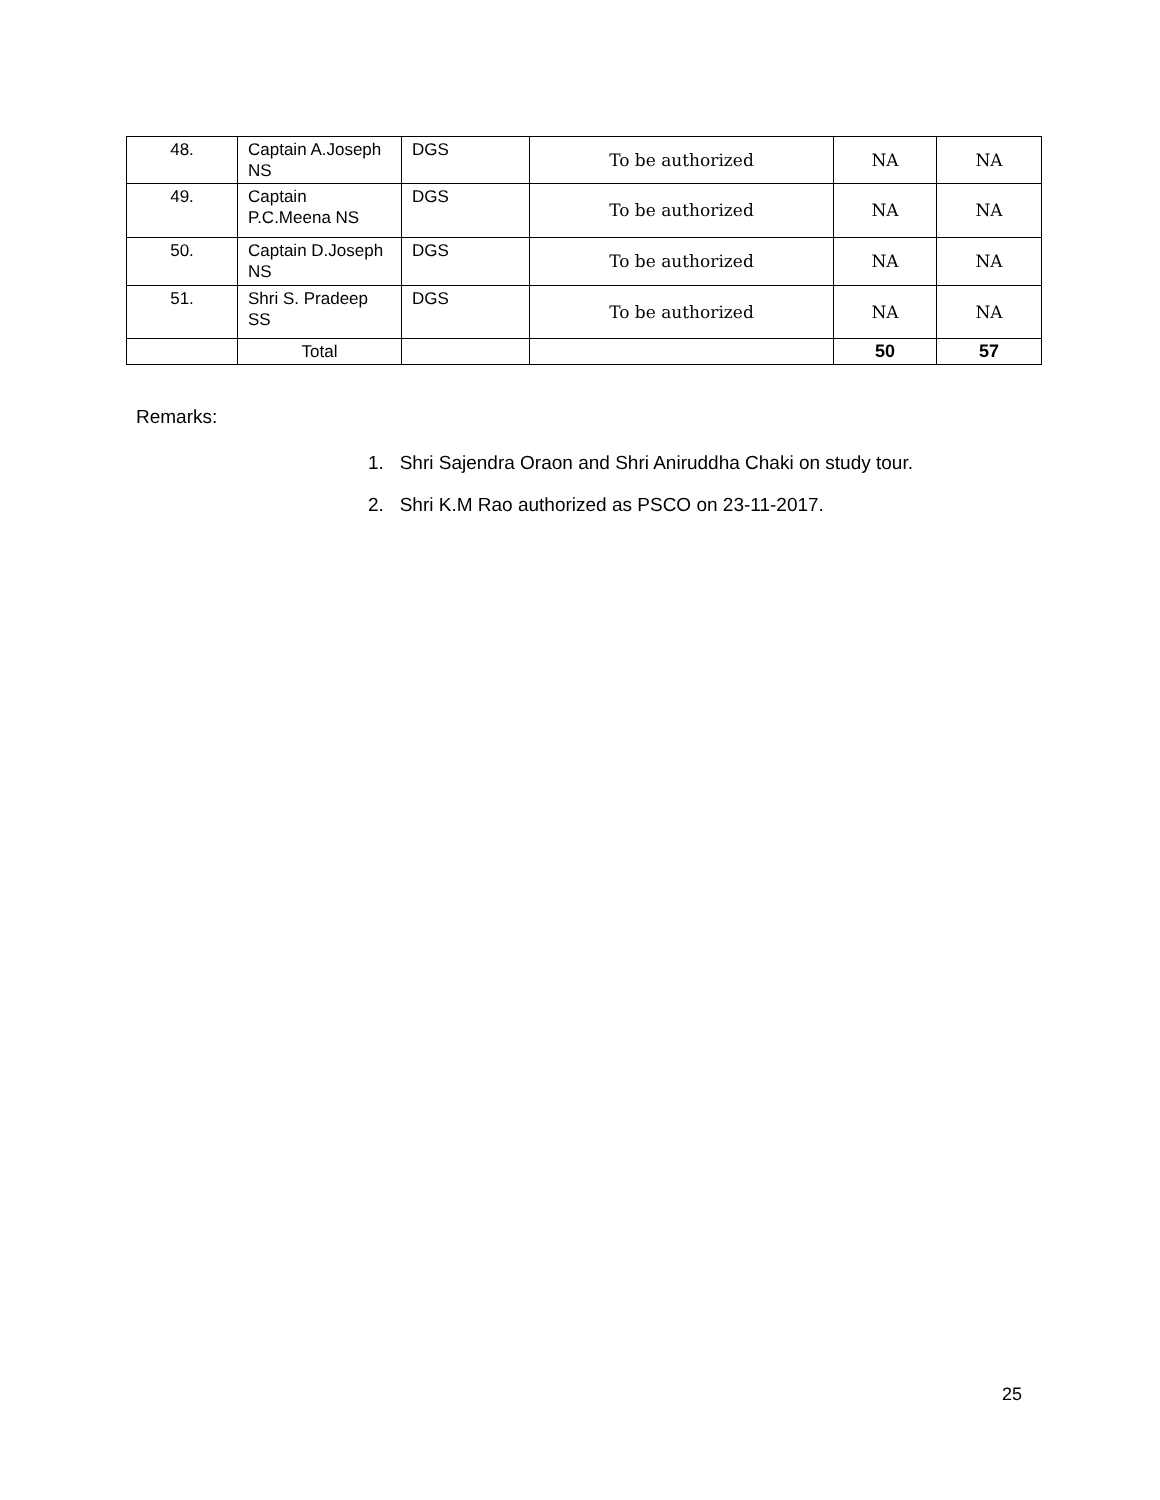| 48. | Captain A.Joseph NS | DGS | To be authorized | NA | NA |
| 49. | Captain P.C.Meena NS | DGS | To be authorized | NA | NA |
| 50. | Captain D.Joseph NS | DGS | To be authorized | NA | NA |
| 51. | Shri S. Pradeep SS | DGS | To be authorized | NA | NA |
| | Total | | | 50 | 57 |
Remarks:
1. Shri Sajendra Oraon and Shri Aniruddha Chaki on study tour.
2. Shri K.M Rao authorized as PSCO on 23-11-2017.
25